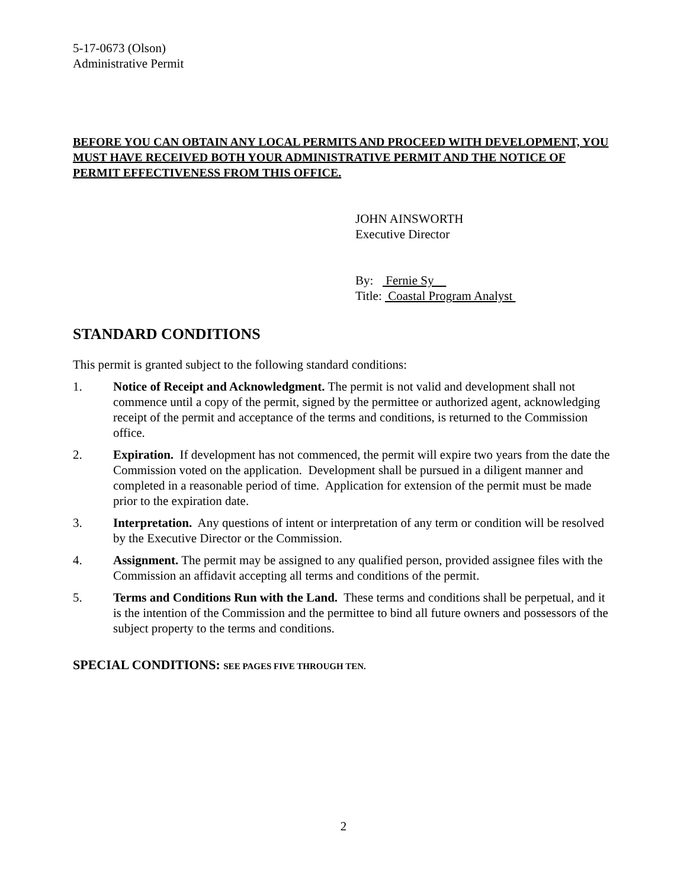5-17-0673 (Olson)
Administrative Permit
BEFORE YOU CAN OBTAIN ANY LOCAL PERMITS AND PROCEED WITH DEVELOPMENT, YOU MUST HAVE RECEIVED BOTH YOUR ADMINISTRATIVE PERMIT AND THE NOTICE OF PERMIT EFFECTIVENESS FROM THIS OFFICE.
JOHN AINSWORTH
Executive Director
By: Fernie Sy
Title: Coastal Program Analyst
STANDARD CONDITIONS
This permit is granted subject to the following standard conditions:
1. Notice of Receipt and Acknowledgment. The permit is not valid and development shall not commence until a copy of the permit, signed by the permittee or authorized agent, acknowledging receipt of the permit and acceptance of the terms and conditions, is returned to the Commission office.
2. Expiration. If development has not commenced, the permit will expire two years from the date the Commission voted on the application. Development shall be pursued in a diligent manner and completed in a reasonable period of time. Application for extension of the permit must be made prior to the expiration date.
3. Interpretation. Any questions of intent or interpretation of any term or condition will be resolved by the Executive Director or the Commission.
4. Assignment. The permit may be assigned to any qualified person, provided assignee files with the Commission an affidavit accepting all terms and conditions of the permit.
5. Terms and Conditions Run with the Land. These terms and conditions shall be perpetual, and it is the intention of the Commission and the permittee to bind all future owners and possessors of the subject property to the terms and conditions.
SPECIAL CONDITIONS: SEE PAGES FIVE THROUGH TEN.
2